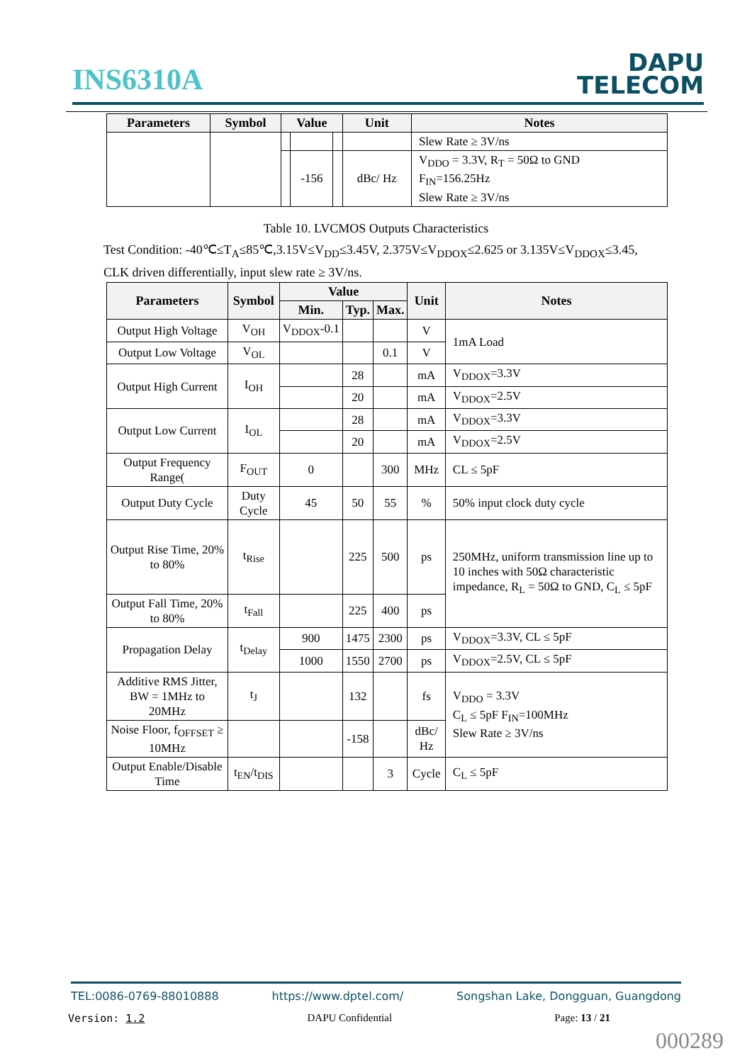INS6310A
DAPU
TELECOM
| Parameters | Symbol | Value | | | Unit | Notes |
| --- | --- | --- | --- | --- | --- | --- |
| | | | | | | Slew Rate ≥ 3V/ns |
| | | | -156 | | dBc/ Hz | V<sub>DDO</sub> = 3.3V, R<sub>T</sub> = 50Ω to GND F<sub>IN</sub>=156.25Hz Slew Rate ≥ 3V/ns |
Table 10. LVCMOS Outputs Characteristics
Test Condition: -40℃≤T<sub>A</sub>≤85℃,3.15V≤V<sub>DD</sub>≤3.45V, 2.375V≤V<sub>DDOX</sub>≤2.625 or 3.135V≤V<sub>DDOX</sub>≤3.45,
CLK driven differentially, input slew rate ≥ 3V/ns.
| Parameters | Symbol | Value | | | Unit | Notes |
| --- | --- | --- | --- | --- | --- | --- |
| | | Min. | Typ. | Max. | | |
| Output High Voltage | V<sub>OH</sub> | V<sub>DDOX</sub>-0.1 | | | V | 1mA Load |
| Output Low Voltage | V<sub>OL</sub> | | | 0.1 | V | |
| Output High Current | I<sub>OH</sub> | | 28 | | mA | V<sub>DDOX</sub>=3.3V |
| | | | 20 | | mA | V<sub>DDOX</sub>=2.5V |
| Output Low Current | I<sub>OL</sub> | | 28 | | mA | V<sub>DDOX</sub>=3.3V |
| | | | 20 | | mA | V<sub>DDOX</sub>=2.5V |
| Output Frequency Range( | F<sub>OUT</sub> | 0 | | 300 | MHz | CL ≤ 5pF |
| Output Duty Cycle | Duty Cycle | 45 | 50 | 55 | % | 50% input clock duty cycle |
| Output Rise Time, 20% to 80% | t<sub>Rise</sub> | | 225 | 500 | ps | 250MHz, uniform transmission line up to 10 inches with 50Ω characteristic impedance, R<sub>L</sub> = 50Ω to GND, C<sub>L</sub> ≤ 5pF |
| Output Fall Time, 20% to 80% | t<sub>Fall</sub> | | 225 | 400 | ps | |
| Propagation Delay | t<sub>Delay</sub> | 900 | 1475 | 2300 | ps | V<sub>DDOX</sub>=3.3V, CL ≤ 5pF |
| | | 1000 | 1550 | 2700 | ps | V<sub>DDOX</sub>=2.5V, CL ≤ 5pF |
| Additive RMS Jitter, BW = 1MHz to 20MHz | t<sub>J</sub> | | 132 | | fs | V<sub>DDO</sub> = 3.3V C<sub>L</sub> ≤ 5pF F<sub>IN</sub>=100MHz Slew Rate ≥ 3V/ns |
| Noise Floor, f<sub>OFFSET</sub> ≥ 10MHz | | | -158 | | dBc/ Hz | |
| Output Enable/Disable Time | t<sub>EN</sub>/t<sub>DIS</sub> | | | 3 | Cycle | C<sub>L</sub> ≤ 5pF |
TEL:0086-0769-88010888 https://www.dptel.com/ Songshan Lake, Dongguan, Guangdong
Version: 1.2 DAPU Confidential Page: 13 / 21
000289